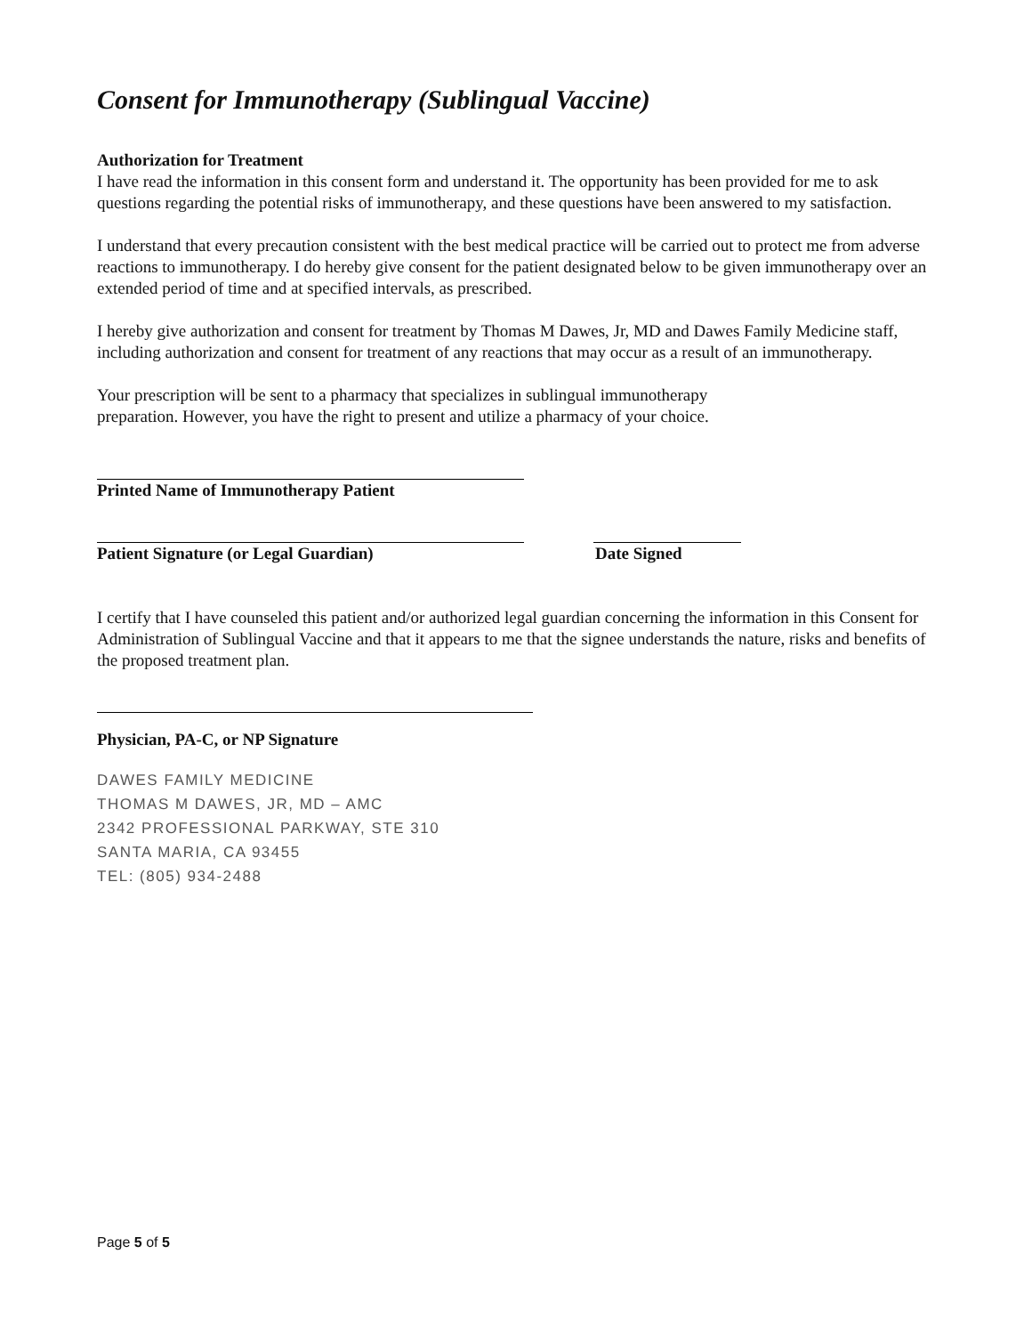Consent for Immunotherapy (Sublingual Vaccine)
Authorization for Treatment
I have read the information in this consent form and understand it. The opportunity has been provided for me to ask questions regarding the potential risks of immunotherapy, and these questions have been answered to my satisfaction.
I understand that every precaution consistent with the best medical practice will be carried out to protect me from adverse reactions to immunotherapy. I do hereby give consent for the patient designated below to be given immunotherapy over an extended period of time and at specified intervals, as prescribed.
I hereby give authorization and consent for treatment by Thomas M Dawes, Jr, MD and Dawes Family Medicine staff, including authorization and consent for treatment of any reactions that may occur as a result of an immunotherapy.
Your prescription will be sent to a pharmacy that specializes in sublingual immunotherapy
preparation. However, you have the right to present and utilize a pharmacy of your choice.
Printed Name of Immunotherapy Patient
Patient Signature (or Legal Guardian) Date Signed
I certify that I have counseled this patient and/or authorized legal guardian concerning the information in this Consent for Administration of Sublingual Vaccine and that it appears to me that the signee understands the nature, risks and benefits of the proposed treatment plan.
Physician, PA-C, or NP Signature
DAWES FAMILY MEDICINE
THOMAS M DAWES, JR, MD – AMC
2342 PROFESSIONAL PARKWAY, STE 310
SANTA MARIA, CA 93455
TEL: (805) 934-2488
Page 5 of 5